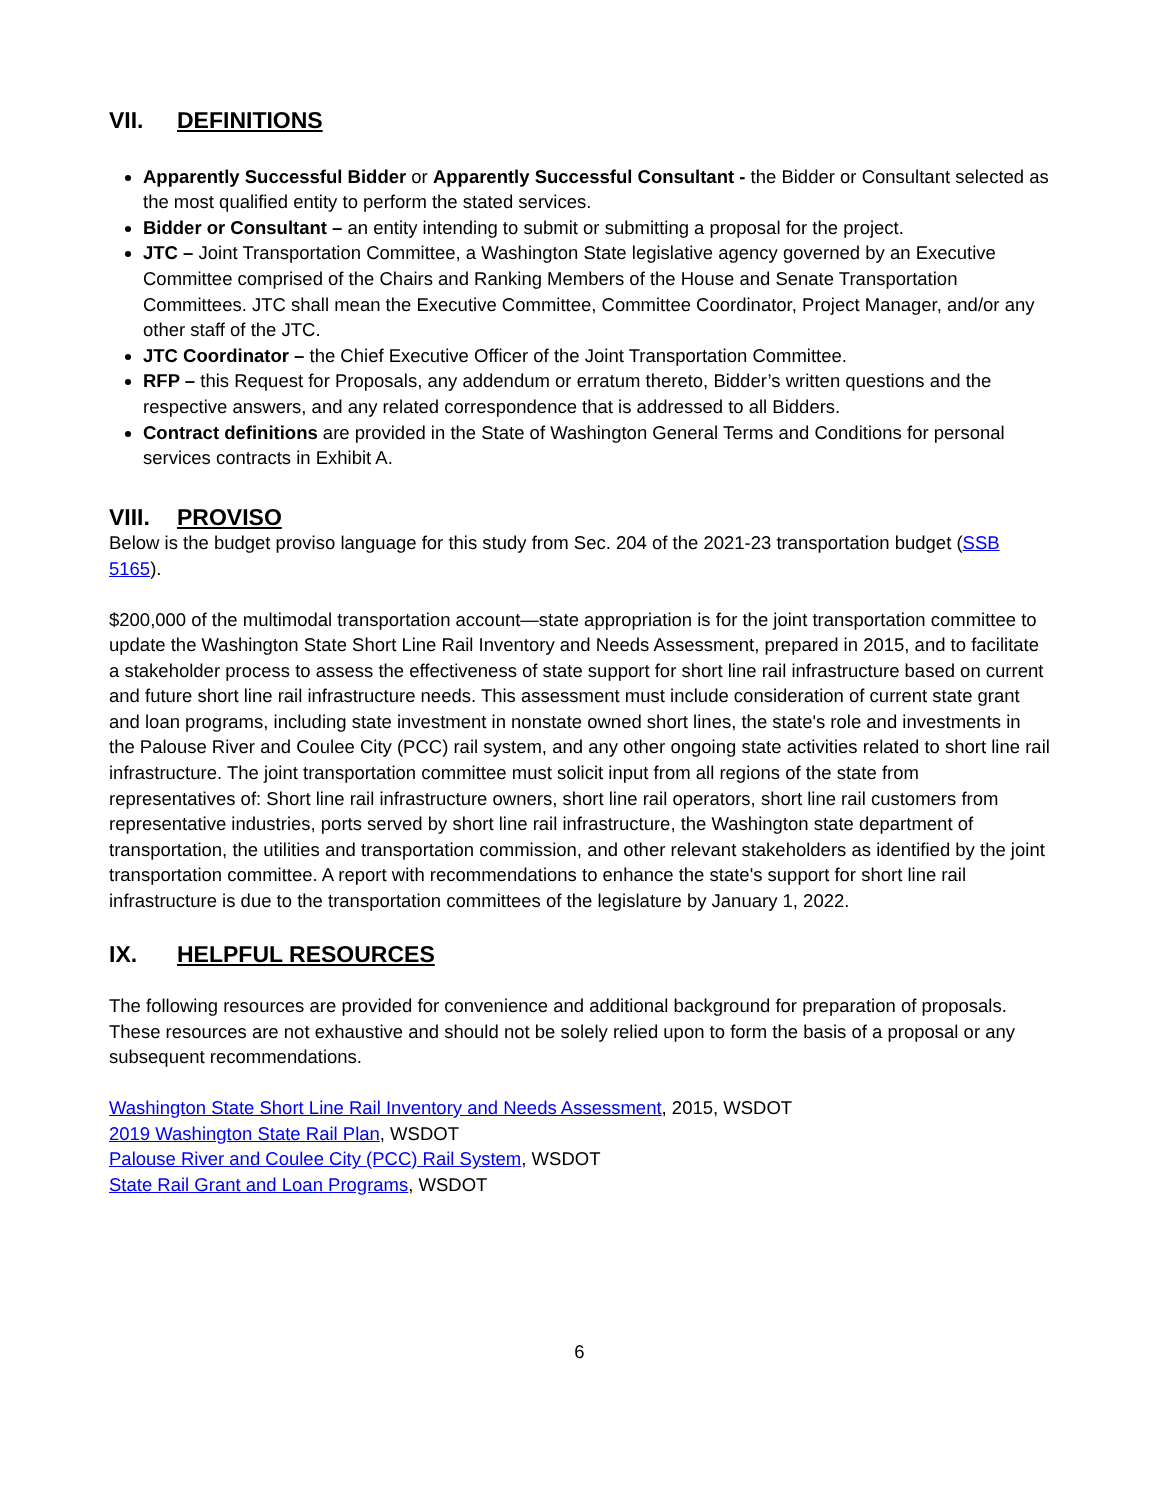VII. DEFINITIONS
Apparently Successful Bidder or Apparently Successful Consultant - the Bidder or Consultant selected as the most qualified entity to perform the stated services.
Bidder or Consultant – an entity intending to submit or submitting a proposal for the project.
JTC – Joint Transportation Committee, a Washington State legislative agency governed by an Executive Committee comprised of the Chairs and Ranking Members of the House and Senate Transportation Committees. JTC shall mean the Executive Committee, Committee Coordinator, Project Manager, and/or any other staff of the JTC.
JTC Coordinator – the Chief Executive Officer of the Joint Transportation Committee.
RFP – this Request for Proposals, any addendum or erratum thereto, Bidder’s written questions and the respective answers, and any related correspondence that is addressed to all Bidders.
Contract definitions are provided in the State of Washington General Terms and Conditions for personal services contracts in Exhibit A.
VIII. PROVISO
Below is the budget proviso language for this study from Sec. 204 of the 2021-23 transportation budget (SSB 5165).
$200,000 of the multimodal transportation account—state appropriation is for the joint transportation committee to update the Washington State Short Line Rail Inventory and Needs Assessment, prepared in 2015, and to facilitate a stakeholder process to assess the effectiveness of state support for short line rail infrastructure based on current and future short line rail infrastructure needs. This assessment must include consideration of current state grant and loan programs, including state investment in nonstate owned short lines, the state's role and investments in the Palouse River and Coulee City (PCC) rail system, and any other ongoing state activities related to short line rail infrastructure. The joint transportation committee must solicit input from all regions of the state from representatives of: Short line rail infrastructure owners, short line rail operators, short line rail customers from representative industries, ports served by short line rail infrastructure, the Washington state department of transportation, the utilities and transportation commission, and other relevant stakeholders as identified by the joint transportation committee. A report with recommendations to enhance the state's support for short line rail infrastructure is due to the transportation committees of the legislature by January 1, 2022.
IX. HELPFUL RESOURCES
The following resources are provided for convenience and additional background for preparation of proposals. These resources are not exhaustive and should not be solely relied upon to form the basis of a proposal or any subsequent recommendations.
Washington State Short Line Rail Inventory and Needs Assessment, 2015, WSDOT
2019 Washington State Rail Plan, WSDOT
Palouse River and Coulee City (PCC) Rail System, WSDOT
State Rail Grant and Loan Programs, WSDOT
6